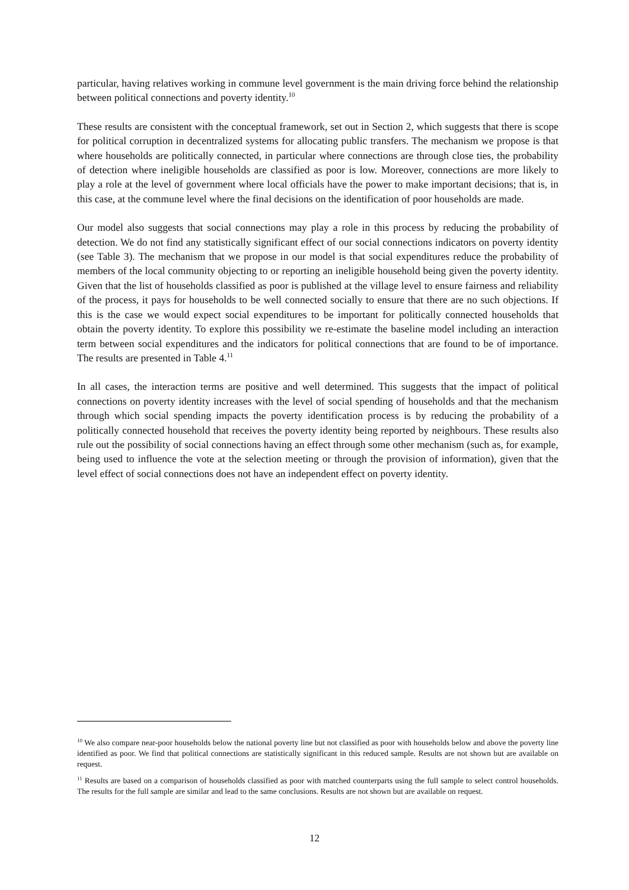particular, having relatives working in commune level government is the main driving force behind the relationship between political connections and poverty identity.<sup>10</sup>
These results are consistent with the conceptual framework, set out in Section 2, which suggests that there is scope for political corruption in decentralized systems for allocating public transfers. The mechanism we propose is that where households are politically connected, in particular where connections are through close ties, the probability of detection where ineligible households are classified as poor is low. Moreover, connections are more likely to play a role at the level of government where local officials have the power to make important decisions; that is, in this case, at the commune level where the final decisions on the identification of poor households are made.
Our model also suggests that social connections may play a role in this process by reducing the probability of detection. We do not find any statistically significant effect of our social connections indicators on poverty identity (see Table 3). The mechanism that we propose in our model is that social expenditures reduce the probability of members of the local community objecting to or reporting an ineligible household being given the poverty identity. Given that the list of households classified as poor is published at the village level to ensure fairness and reliability of the process, it pays for households to be well connected socially to ensure that there are no such objections. If this is the case we would expect social expenditures to be important for politically connected households that obtain the poverty identity. To explore this possibility we re-estimate the baseline model including an interaction term between social expenditures and the indicators for political connections that are found to be of importance. The results are presented in Table 4.<sup>11</sup>
In all cases, the interaction terms are positive and well determined. This suggests that the impact of political connections on poverty identity increases with the level of social spending of households and that the mechanism through which social spending impacts the poverty identification process is by reducing the probability of a politically connected household that receives the poverty identity being reported by neighbours. These results also rule out the possibility of social connections having an effect through some other mechanism (such as, for example, being used to influence the vote at the selection meeting or through the provision of information), given that the level effect of social connections does not have an independent effect on poverty identity.
<sup>10</sup> We also compare near-poor households below the national poverty line but not classified as poor with households below and above the poverty line identified as poor. We find that political connections are statistically significant in this reduced sample. Results are not shown but are available on request.
<sup>11</sup> Results are based on a comparison of households classified as poor with matched counterparts using the full sample to select control households. The results for the full sample are similar and lead to the same conclusions. Results are not shown but are available on request.
12